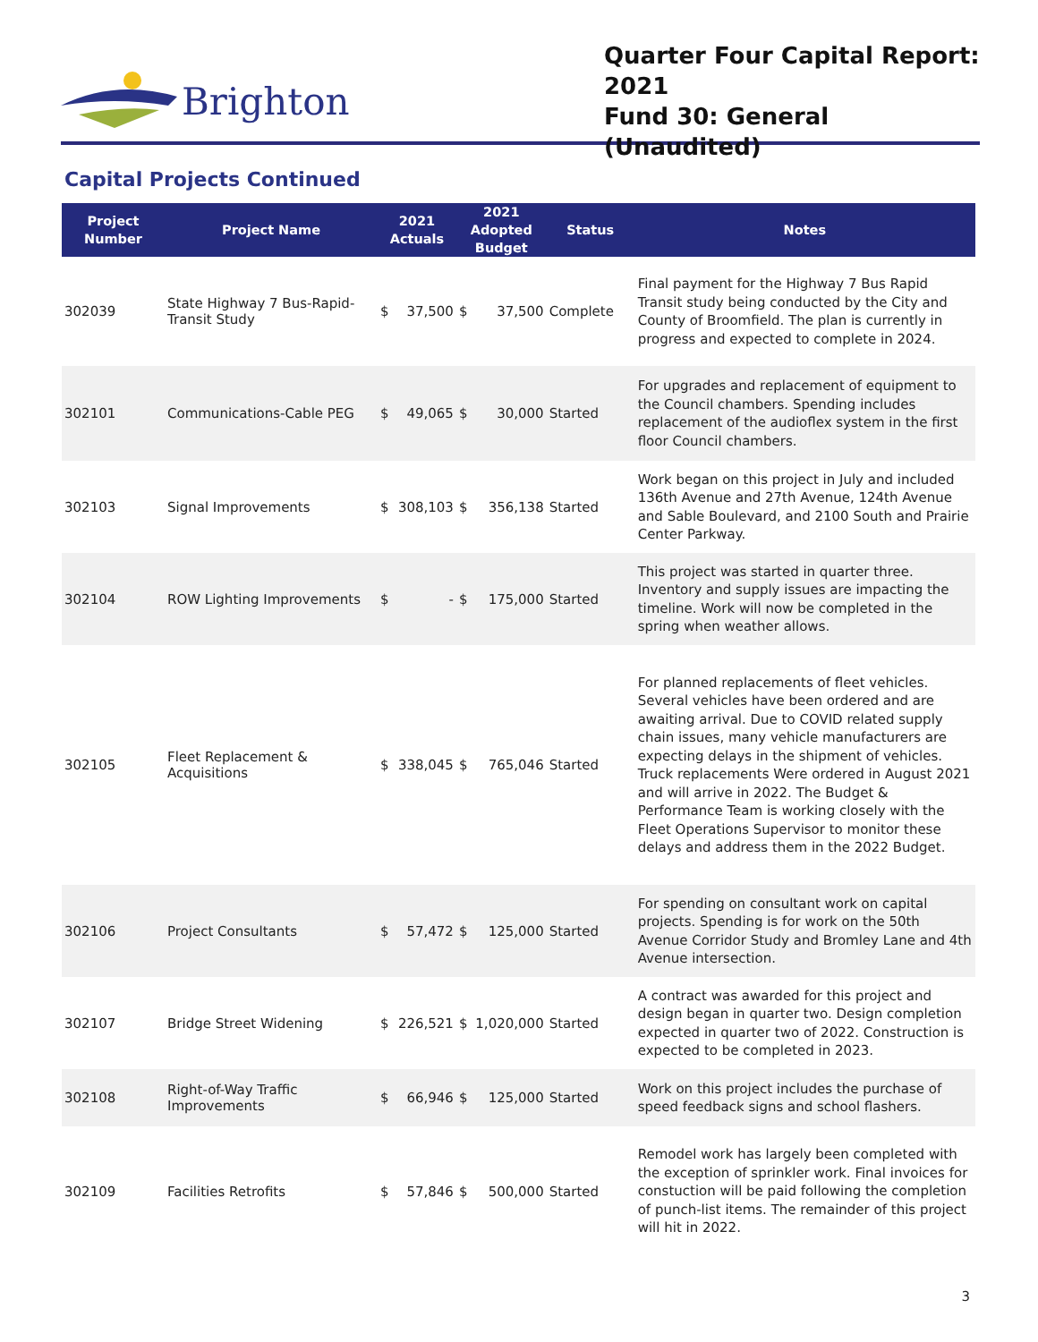Brighton
Quarter Four Capital Report: 2021
Fund 30: General (Unaudited)
Capital Projects Continued
| Project Number | Project Name | 2021 Actuals | | 2021 Adopted Budget | | Status | Notes |
| --- | --- | --- | --- | --- | --- | --- | --- |
| 302039 | State Highway 7 Bus-Rapid-Transit Study | $ | 37,500 | $ | 37,500 | Complete | Final payment for the Highway 7 Bus Rapid Transit study being conducted by the City and County of Broomfield. The plan is currently in progress and expected to complete in 2024. |
| 302101 | Communications-Cable PEG | $ | 49,065 | $ | 30,000 | Started | For upgrades and replacement of equipment to the Council chambers. Spending includes replacement of the audioflex system in the first floor Council chambers. |
| 302103 | Signal Improvements | $ | 308,103 | $ | 356,138 | Started | Work began on this project in July and included 136th Avenue and 27th Avenue, 124th Avenue and Sable Boulevard, and 2100 South and Prairie Center Parkway. |
| 302104 | ROW Lighting Improvements | $ | - | $ | 175,000 | Started | This project was started in quarter three. Inventory and supply issues are impacting the timeline. Work will now be completed in the spring when weather allows. |
| 302105 | Fleet Replacement & Acquisitions | $ | 338,045 | $ | 765,046 | Started | For planned replacements of fleet vehicles. Several vehicles have been ordered and are awaiting arrival. Due to COVID related supply chain issues, many vehicle manufacturers are expecting delays in the shipment of vehicles. Truck replacements Were ordered in August 2021 and will arrive in 2022. The Budget & Performance Team is working closely with the Fleet Operations Supervisor to monitor these delays and address them in the 2022 Budget. |
| 302106 | Project Consultants | $ | 57,472 | $ | 125,000 | Started | For spending on consultant work on capital projects. Spending is for work on the 50th Avenue Corridor Study and Bromley Lane and 4th Avenue intersection. |
| 302107 | Bridge Street Widening | $ | 226,521 | $ | 1,020,000 | Started | A contract was awarded for this project and design began in quarter two. Design completion expected in quarter two of 2022. Construction is expected to be completed in 2023. |
| 302108 | Right-of-Way Traffic Improvements | $ | 66,946 | $ | 125,000 | Started | Work on this project includes the purchase of speed feedback signs and school flashers. |
| 302109 | Facilities Retrofits | $ | 57,846 | $ | 500,000 | Started | Remodel work has largely been completed with the exception of sprinkler work. Final invoices for constuction will be paid following the completion of punch-list items. The remainder of this project will hit in 2022. |
3